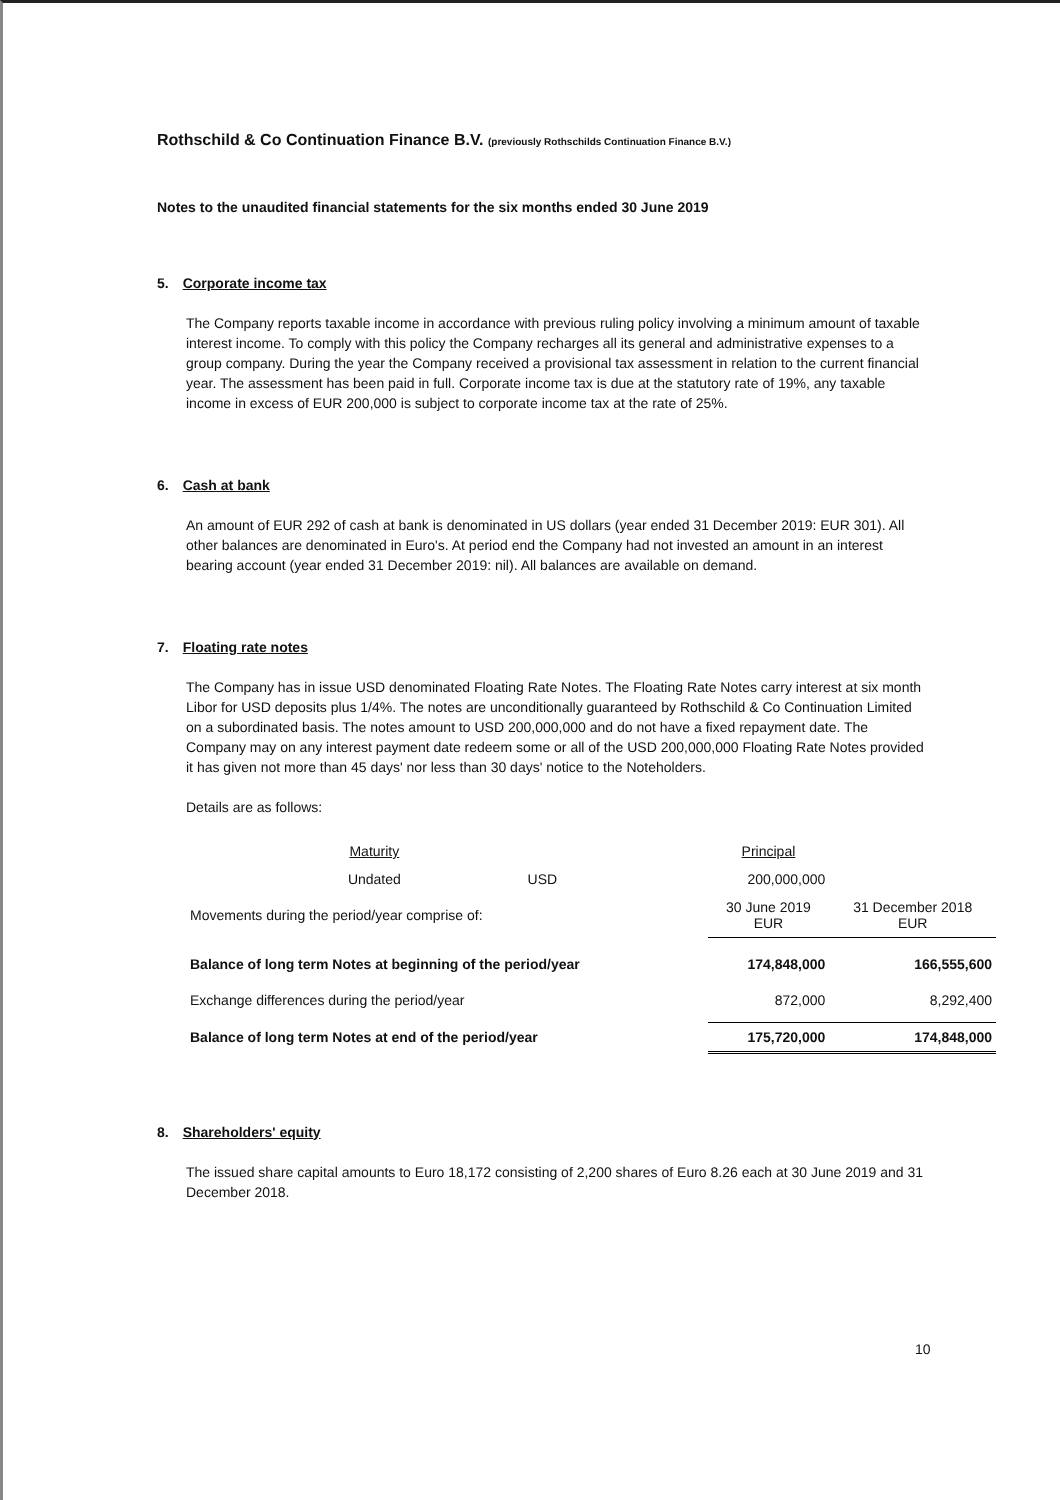Rothschild & Co Continuation Finance B.V. (previously Rothschilds Continuation Finance B.V.)
Notes to the unaudited financial statements for the six months ended 30 June 2019
5. Corporate income tax
The Company reports taxable income in accordance with previous ruling policy involving a minimum amount of taxable interest income. To comply with this policy the Company recharges all its general and administrative expenses to a group company. During the year the Company received a provisional tax assessment in relation to the current financial year. The assessment has been paid in full. Corporate income tax is due at the statutory rate of 19%, any taxable income in excess of EUR 200,000 is subject to corporate income tax at the rate of 25%.
6. Cash at bank
An amount of EUR 292 of cash at bank is denominated in US dollars (year ended 31 December 2019: EUR 301). All other balances are denominated in Euro's. At period end the Company had not invested an amount in an interest bearing account (year ended 31 December 2019: nil). All balances are available on demand.
7. Floating rate notes
The Company has in issue USD denominated Floating Rate Notes. The Floating Rate Notes carry interest at six month Libor for USD deposits plus 1/4%. The notes are unconditionally guaranteed by Rothschild & Co Continuation Limited on a subordinated basis. The notes amount to USD 200,000,000 and do not have a fixed repayment date. The Company may on any interest payment date redeem some or all of the USD 200,000,000 Floating Rate Notes provided it has given not more than 45 days' nor less than 30 days' notice to the Noteholders.
Details are as follows:
| | Maturity | | Principal | |
| | Undated | USD | 200,000,000 | |
| Movements during the period/year comprise of: | | | 30 June 2019 EUR | 31 December 2018 EUR |
| Balance of long term Notes at beginning of the period/year | | | 174,848,000 | 166,555,600 |
| Exchange differences during the period/year | | | 872,000 | 8,292,400 |
| Balance of long term Notes at end of the period/year | | | 175,720,000 | 174,848,000 |
8. Shareholders' equity
The issued share capital amounts to Euro 18,172 consisting of 2,200 shares of Euro 8.26 each at 30 June 2019 and 31 December 2018.
10